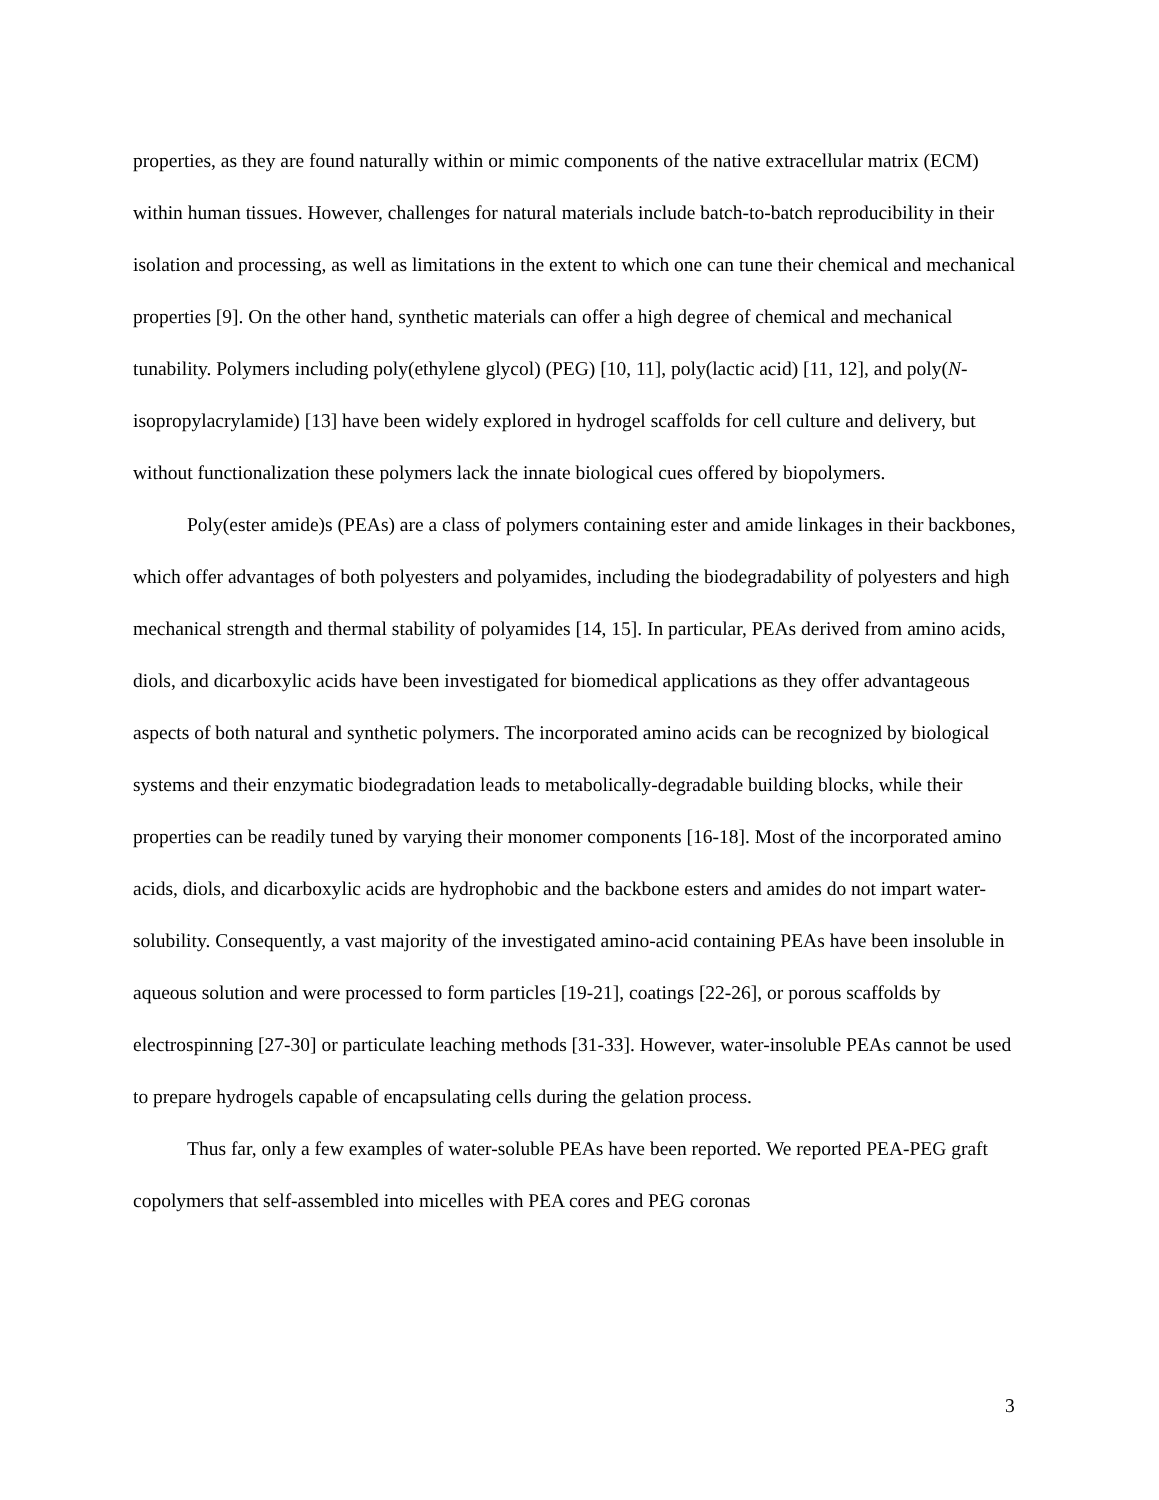properties, as they are found naturally within or mimic components of the native extracellular matrix (ECM) within human tissues. However, challenges for natural materials include batch-to-batch reproducibility in their isolation and processing, as well as limitations in the extent to which one can tune their chemical and mechanical properties [9]. On the other hand, synthetic materials can offer a high degree of chemical and mechanical tunability. Polymers including poly(ethylene glycol) (PEG) [10, 11], poly(lactic acid) [11, 12], and poly(N-isopropylacrylamide) [13] have been widely explored in hydrogel scaffolds for cell culture and delivery, but without functionalization these polymers lack the innate biological cues offered by biopolymers.
Poly(ester amide)s (PEAs) are a class of polymers containing ester and amide linkages in their backbones, which offer advantages of both polyesters and polyamides, including the biodegradability of polyesters and high mechanical strength and thermal stability of polyamides [14, 15]. In particular, PEAs derived from amino acids, diols, and dicarboxylic acids have been investigated for biomedical applications as they offer advantageous aspects of both natural and synthetic polymers. The incorporated amino acids can be recognized by biological systems and their enzymatic biodegradation leads to metabolically-degradable building blocks, while their properties can be readily tuned by varying their monomer components [16-18]. Most of the incorporated amino acids, diols, and dicarboxylic acids are hydrophobic and the backbone esters and amides do not impart water-solubility. Consequently, a vast majority of the investigated amino-acid containing PEAs have been insoluble in aqueous solution and were processed to form particles [19-21], coatings [22-26], or porous scaffolds by electrospinning [27-30] or particulate leaching methods [31-33]. However, water-insoluble PEAs cannot be used to prepare hydrogels capable of encapsulating cells during the gelation process.
Thus far, only a few examples of water-soluble PEAs have been reported. We reported PEA-PEG graft copolymers that self-assembled into micelles with PEA cores and PEG coronas
3